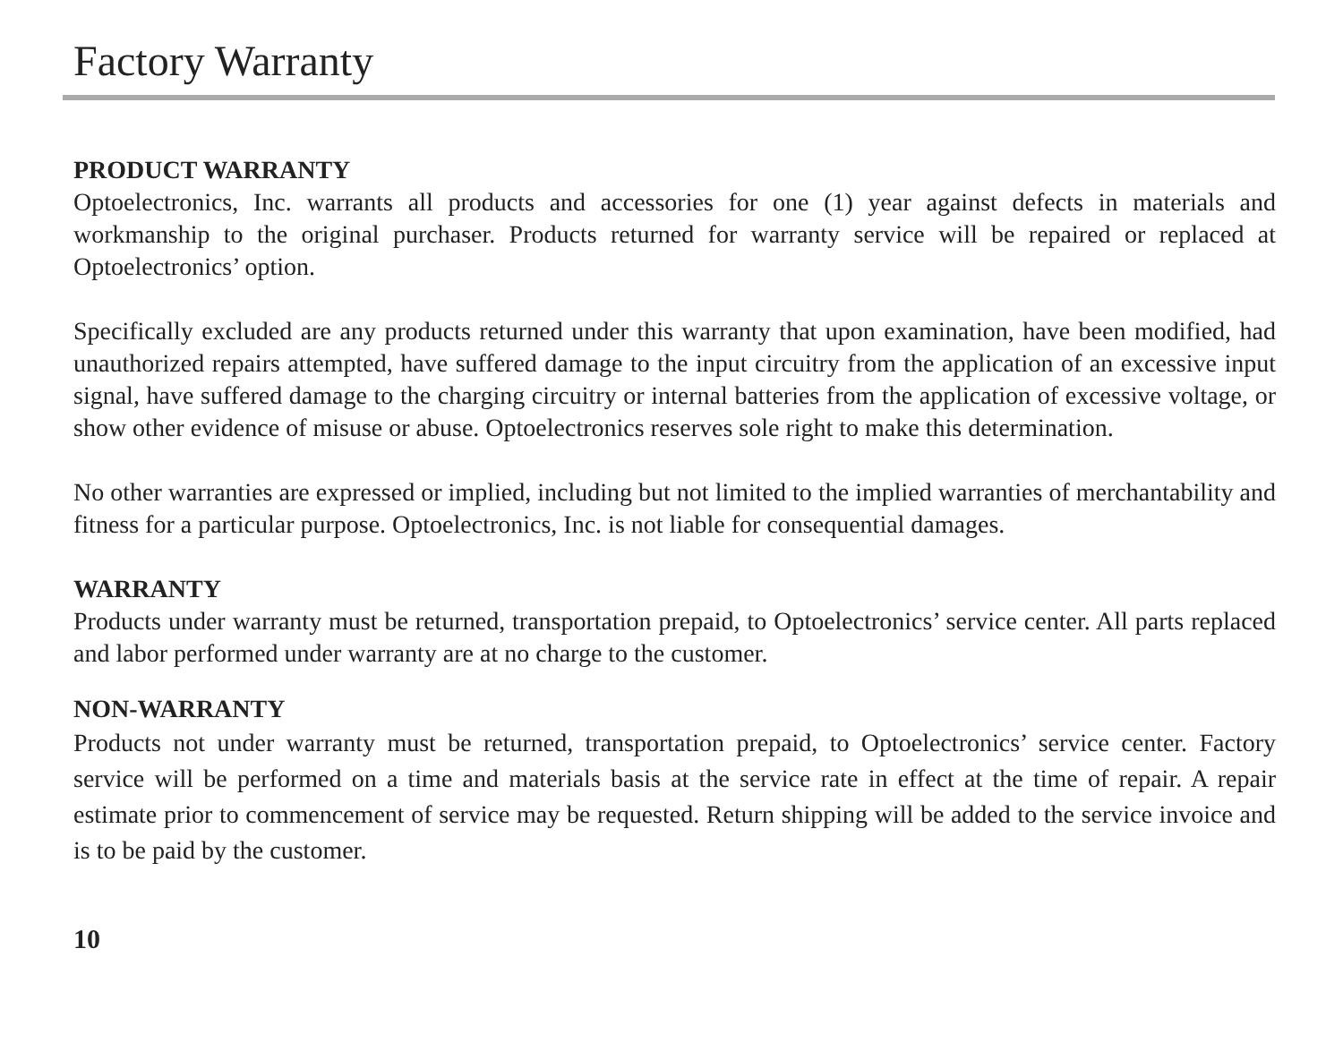Factory Warranty
PRODUCT WARRANTY
Optoelectronics, Inc. warrants all products and accessories for one (1) year against defects in materials and workmanship to the original purchaser. Products returned for warranty service will be repaired or replaced at Optoelectronics’ option.
Specifically excluded are any products returned under this warranty that upon examination, have been modified, had unauthorized repairs attempted, have suffered damage to the input circuitry from the application of an excessive input signal, have suffered damage to the charging circuitry or internal batteries from the application of excessive voltage, or show other evidence of misuse or abuse. Optoelectronics reserves sole right to make this determination.
No other warranties are expressed or implied, including but not limited to the implied warranties of merchantability and fitness for a particular purpose. Optoelectronics, Inc. is not liable for consequential damages.
WARRANTY
Products under warranty must be returned, transportation prepaid, to Optoelectronics’ service center. All parts replaced and labor performed under warranty are at no charge to the customer.
NON-WARRANTY
Products not under warranty must be returned, transportation prepaid, to Optoelectronics’ service center. Factory service will be performed on a time and materials basis at the service rate in effect at the time of repair. A repair estimate prior to commencement of service may be requested. Return shipping will be added to the service invoice and is to be paid by the customer.
10